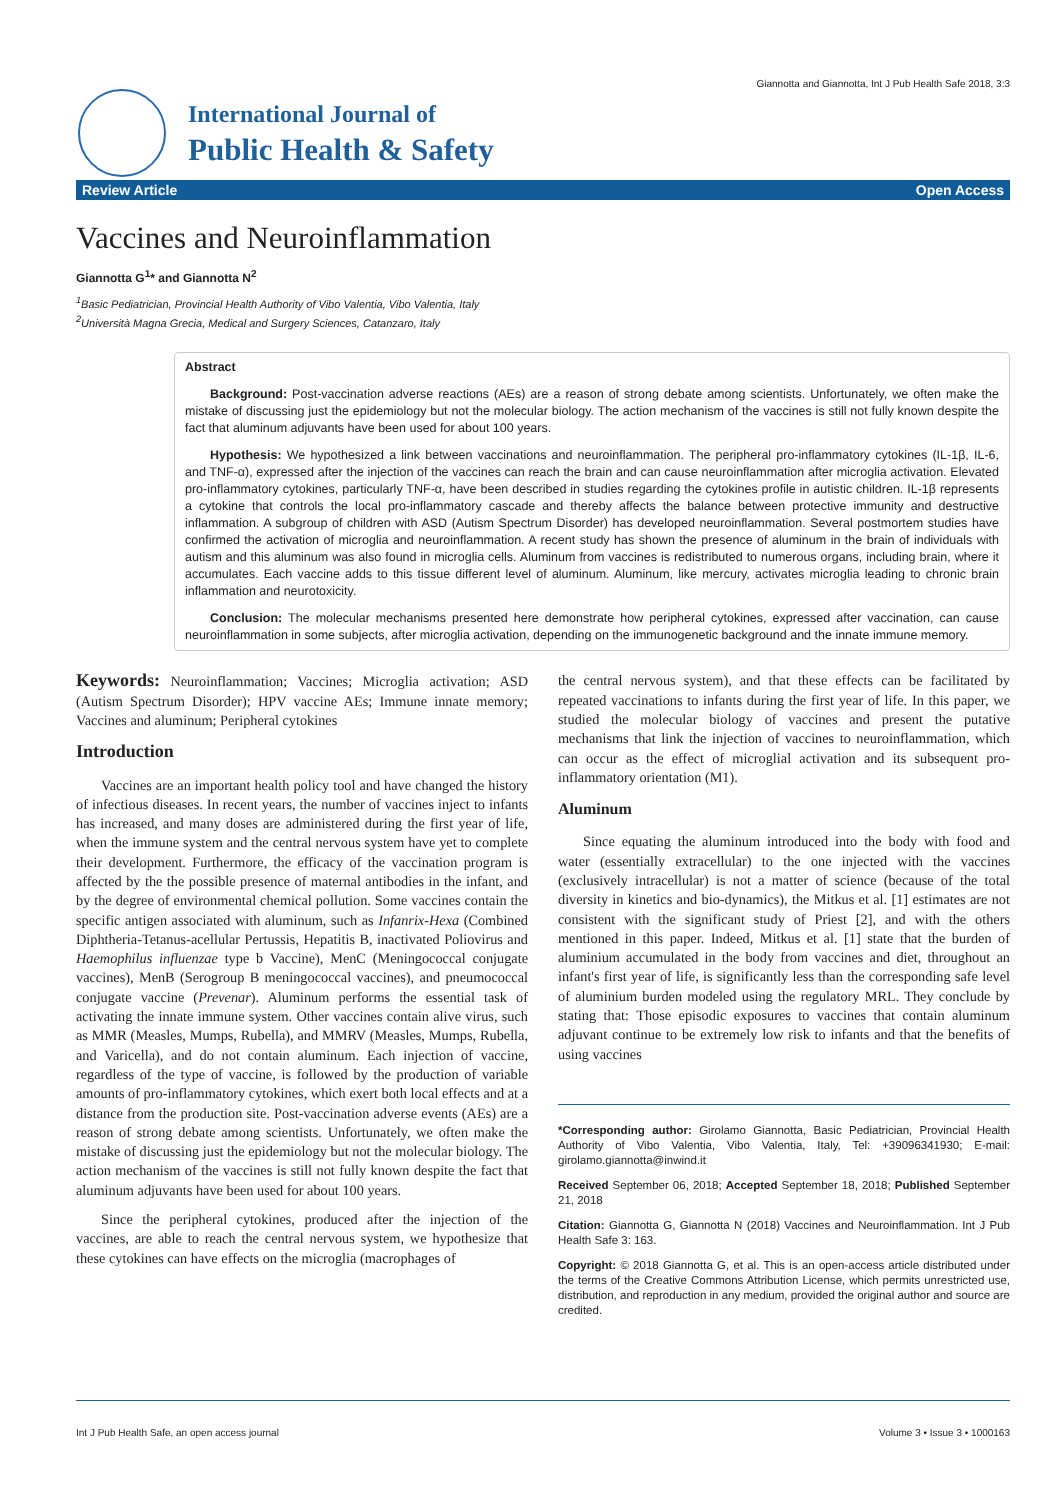Giannotta and Giannotta, Int J Pub Health Safe 2018, 3:3
International Journal of
Public Health & Safety
Review Article Open Access
Vaccines and Neuroinflammation
Giannotta G<sup>1</sup>* and Giannotta N<sup>2</sup>
<sup>1</sup> Basic Pediatrician, Provincial Health Authority of Vibo Valentia, Vibo Valentia, Italy
<sup>2</sup> Università Magna Grecia, Medical and Surgery Sciences, Catanzaro, Italy
Abstract
Background: Post-vaccination adverse reactions (AEs) are a reason of strong debate among scientists. Unfortunately, we often make the mistake of discussing just the epidemiology but not the molecular biology. The action mechanism of the vaccines is still not fully known despite the fact that aluminum adjuvants have been used for about 100 years.
Hypothesis: We hypothesized a link between vaccinations and neuroinflammation. The peripheral pro-inflammatory cytokines (IL-1β, IL-6, and TNF-α), expressed after the injection of the vaccines can reach the brain and can cause neuroinflammation after microglia activation. Elevated pro-inflammatory cytokines, particularly TNF-α, have been described in studies regarding the cytokines profile in autistic children. IL-1β represents a cytokine that controls the local pro-inflammatory cascade and thereby affects the balance between protective immunity and destructive inflammation. A subgroup of children with ASD (Autism Spectrum Disorder) has developed neuroinflammation. Several postmortem studies have confirmed the activation of microglia and neuroinflammation. A recent study has shown the presence of aluminum in the brain of individuals with autism and this aluminum was also found in microglia cells. Aluminum from vaccines is redistributed to numerous organs, including brain, where it accumulates. Each vaccine adds to this tissue different level of aluminum. Aluminum, like mercury, activates microglia leading to chronic brain inflammation and neurotoxicity.
Conclusion: The molecular mechanisms presented here demonstrate how peripheral cytokines, expressed after vaccination, can cause neuroinflammation in some subjects, after microglia activation, depending on the immunogenetic background and the innate immune memory.
Keywords: Neuroinflammation; Vaccines; Microglia activation; ASD (Autism Spectrum Disorder); HPV vaccine AEs; Immune innate memory; Vaccines and aluminum; Peripheral cytokines
Introduction
Vaccines are an important health policy tool and have changed the history of infectious diseases. In recent years, the number of vaccines inject to infants has increased, and many doses are administered during the first year of life, when the immune system and the central nervous system have yet to complete their development. Furthermore, the efficacy of the vaccination program is affected by the the possible presence of maternal antibodies in the infant, and by the degree of environmental chemical pollution. Some vaccines contain the specific antigen associated with aluminum, such as Infanrix-Hexa (Combined Diphtheria-Tetanus-acellular Pertussis, Hepatitis B, inactivated Poliovirus and Haemophilus influenzae type b Vaccine), MenC (Meningococcal conjugate vaccines), MenB (Serogroup B meningococcal vaccines), and pneumococcal conjugate vaccine (Prevenar). Aluminum performs the essential task of activating the innate immune system. Other vaccines contain alive virus, such as MMR (Measles, Mumps, Rubella), and MMRV (Measles, Mumps, Rubella, and Varicella), and do not contain aluminum. Each injection of vaccine, regardless of the type of vaccine, is followed by the production of variable amounts of pro-inflammatory cytokines, which exert both local effects and at a distance from the production site. Post-vaccination adverse events (AEs) are a reason of strong debate among scientists. Unfortunately, we often make the mistake of discussing just the epidemiology but not the molecular biology. The action mechanism of the vaccines is still not fully known despite the fact that aluminum adjuvants have been used for about 100 years.
Since the peripheral cytokines, produced after the injection of the vaccines, are able to reach the central nervous system, we hypothesize that these cytokines can have effects on the microglia (macrophages of
the central nervous system), and that these effects can be facilitated by repeated vaccinations to infants during the first year of life. In this paper, we studied the molecular biology of vaccines and present the putative mechanisms that link the injection of vaccines to neuroinflammation, which can occur as the effect of microglial activation and its subsequent pro-inflammatory orientation (M1).
Aluminum
Since equating the aluminum introduced into the body with food and water (essentially extracellular) to the one injected with the vaccines (exclusively intracellular) is not a matter of science (because of the total diversity in kinetics and bio-dynamics), the Mitkus et al. [1] estimates are not consistent with the significant study of Priest [2], and with the others mentioned in this paper. Indeed, Mitkus et al. [1] state that the burden of aluminium accumulated in the body from vaccines and diet, throughout an infant's first year of life, is significantly less than the corresponding safe level of aluminium burden modeled using the regulatory MRL. They conclude by stating that: Those episodic exposures to vaccines that contain aluminum adjuvant continue to be extremely low risk to infants and that the benefits of using vaccines
*Corresponding author: Girolamo Giannotta, Basic Pediatrician, Provincial Health Authority of Vibo Valentia, Vibo Valentia, Italy, Tel: +39096341930; E-mail: girolamo.giannotta@inwind.it
Received September 06, 2018; Accepted September 18, 2018; Published September 21, 2018
Citation: Giannotta G, Giannotta N (2018) Vaccines and Neuroinflammation. Int J Pub Health Safe 3: 163.
Copyright: © 2018 Giannotta G, et al. This is an open-access article distributed under the terms of the Creative Commons Attribution License, which permits unrestricted use, distribution, and reproduction in any medium, provided the original author and source are credited.
Int J Pub Health Safe, an open access journal Volume 3 • Issue 3 • 1000163